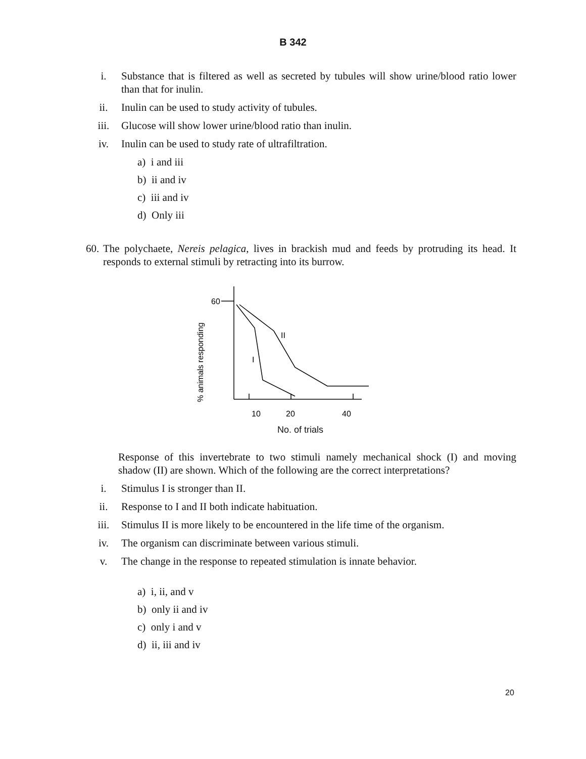B 342
i. Substance that is filtered as well as secreted by tubules will show urine/blood ratio lower than that for inulin.
ii. Inulin can be used to study activity of tubules.
iii. Glucose will show lower urine/blood ratio than inulin.
iv. Inulin can be used to study rate of ultrafiltration.
a) i and iii
b) ii and iv
c) iii and iv
d) Only iii
60.
The polychaete, Nereis pelagica, lives in brackish mud and feeds by protruding its head. It responds to external stimuli by retracting into its burrow.
% animals responding
60
I
II
10
20
40
No. of trials
Response of this invertebrate to two stimuli namely mechanical shock (I) and moving shadow (II) are shown. Which of the following are the correct interpretations?
i. Stimulus I is stronger than II.
ii. Response to I and II both indicate habituation.
iii. Stimulus II is more likely to be encountered in the life time of the organism.
iv. The organism can discriminate between various stimuli.
v. The change in the response to repeated stimulation is innate behavior.
a) i, ii, and v
b) only ii and iv
c) only i and v
d) ii, iii and iv
20